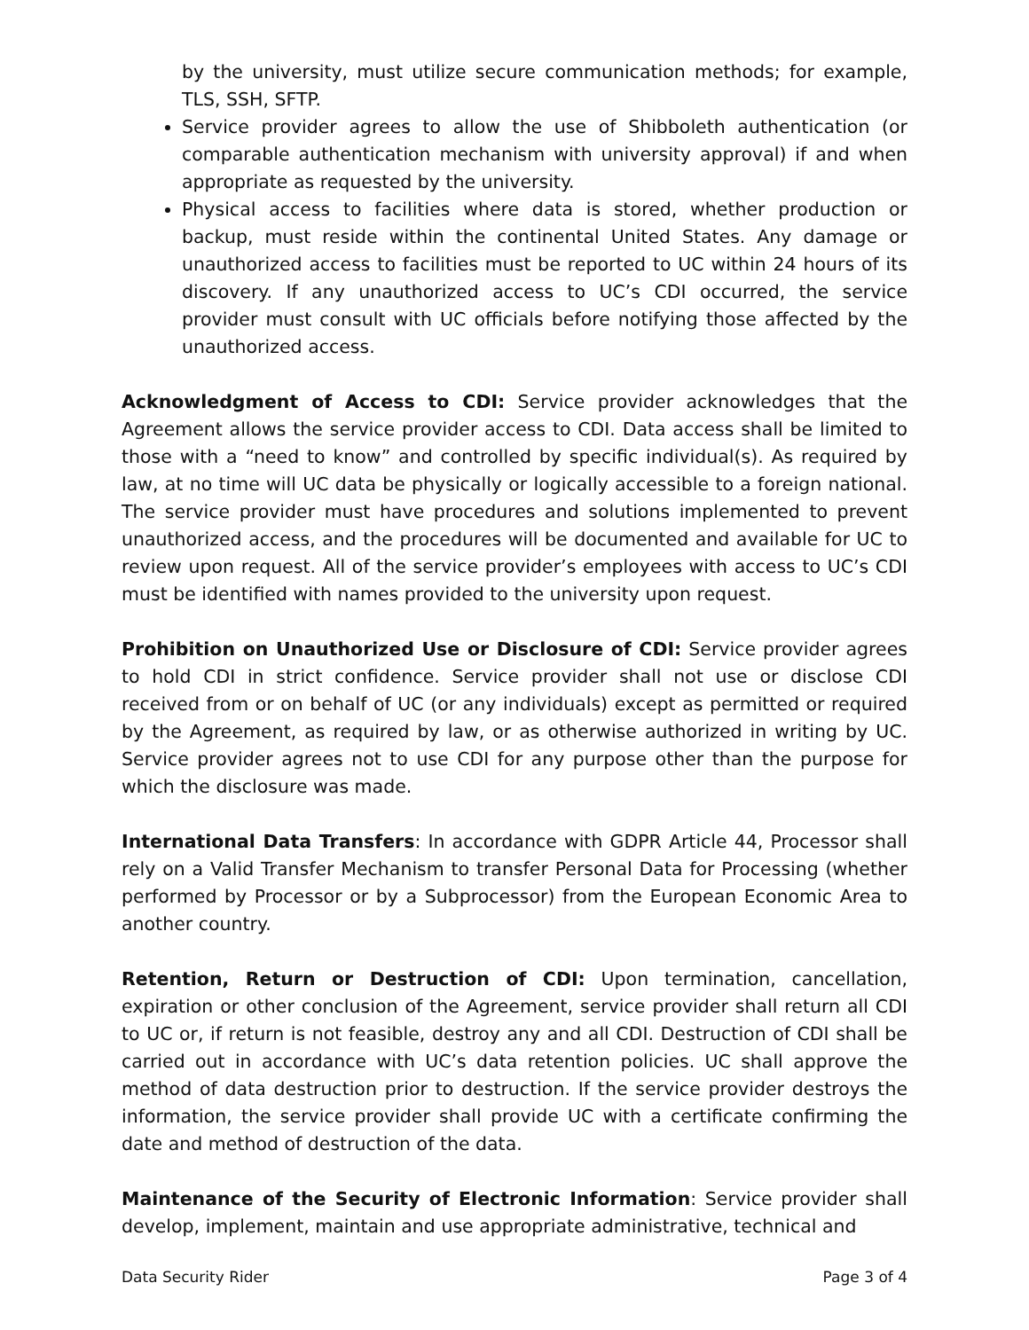by the university, must utilize secure communication methods; for example, TLS, SSH, SFTP.
Service provider agrees to allow the use of Shibboleth authentication (or comparable authentication mechanism with university approval) if and when appropriate as requested by the university.
Physical access to facilities where data is stored, whether production or backup, must reside within the continental United States. Any damage or unauthorized access to facilities must be reported to UC within 24 hours of its discovery. If any unauthorized access to UC’s CDI occurred, the service provider must consult with UC officials before notifying those affected by the unauthorized access.
Acknowledgment of Access to CDI: Service provider acknowledges that the Agreement allows the service provider access to CDI. Data access shall be limited to those with a “need to know” and controlled by specific individual(s). As required by law, at no time will UC data be physically or logically accessible to a foreign national. The service provider must have procedures and solutions implemented to prevent unauthorized access, and the procedures will be documented and available for UC to review upon request. All of the service provider’s employees with access to UC’s CDI must be identified with names provided to the university upon request.
Prohibition on Unauthorized Use or Disclosure of CDI: Service provider agrees to hold CDI in strict confidence. Service provider shall not use or disclose CDI received from or on behalf of UC (or any individuals) except as permitted or required by the Agreement, as required by law, or as otherwise authorized in writing by UC. Service provider agrees not to use CDI for any purpose other than the purpose for which the disclosure was made.
International Data Transfers: In accordance with GDPR Article 44, Processor shall rely on a Valid Transfer Mechanism to transfer Personal Data for Processing (whether performed by Processor or by a Subprocessor) from the European Economic Area to another country.
Retention, Return or Destruction of CDI: Upon termination, cancellation, expiration or other conclusion of the Agreement, service provider shall return all CDI to UC or, if return is not feasible, destroy any and all CDI. Destruction of CDI shall be carried out in accordance with UC’s data retention policies. UC shall approve the method of data destruction prior to destruction. If the service provider destroys the information, the service provider shall provide UC with a certificate confirming the date and method of destruction of the data.
Maintenance of the Security of Electronic Information: Service provider shall develop, implement, maintain and use appropriate administrative, technical and
Data Security Rider Page 3 of 4